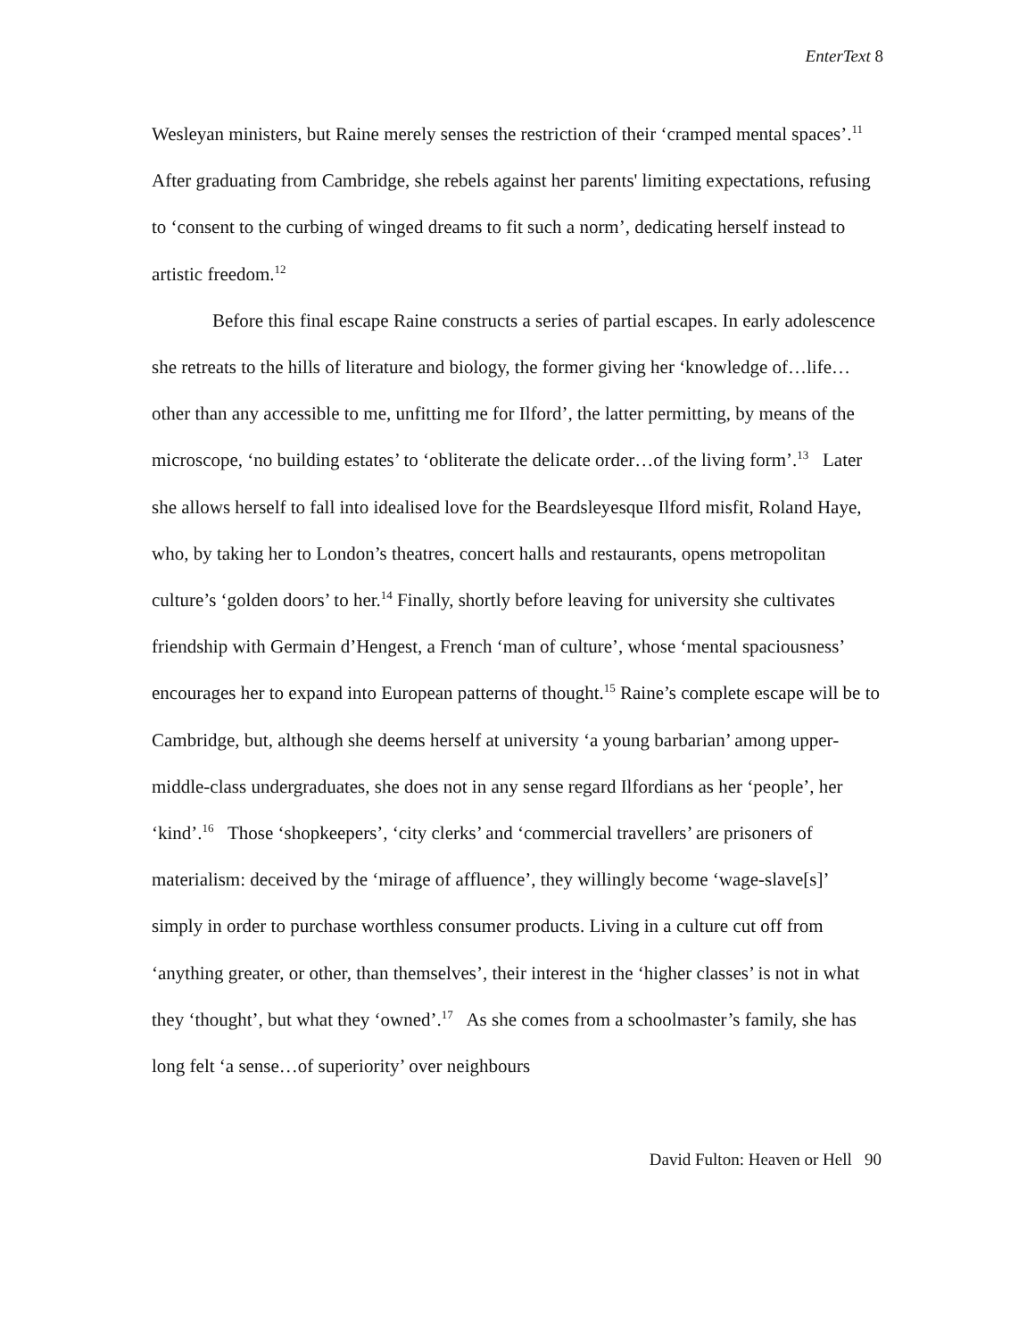EnterText 8
Wesleyan ministers, but Raine merely senses the restriction of their ‘cramped mental spaces’.<sup>11</sup> After graduating from Cambridge, she rebels against her parents' limiting expectations, refusing to ‘consent to the curbing of winged dreams to fit such a norm’, dedicating herself instead to artistic freedom.<sup>12</sup>
Before this final escape Raine constructs a series of partial escapes. In early adolescence she retreats to the hills of literature and biology, the former giving her ‘knowledge of…life…other than any accessible to me, unfitting me for Ilford’, the latter permitting, by means of the microscope, ‘no building estates’ to ‘obliterate the delicate order…of the living form’.<sup>13</sup> Later she allows herself to fall into idealised love for the Beardsleyesque Ilford misfit, Roland Haye, who, by taking her to London’s theatres, concert halls and restaurants, opens metropolitan culture’s ‘golden doors’ to her.<sup>14</sup> Finally, shortly before leaving for university she cultivates friendship with Germain d’Hengest, a French ‘man of culture’, whose ‘mental spaciousness’ encourages her to expand into European patterns of thought.<sup>15</sup> Raine’s complete escape will be to Cambridge, but, although she deems herself at university ‘a young barbarian’ among upper-middle-class undergraduates, she does not in any sense regard Ilfordians as her ‘people’, her ‘kind’.<sup>16</sup> Those ‘shopkeepers’, ‘city clerks’ and ‘commercial travellers’ are prisoners of materialism: deceived by the ‘mirage of affluence’, they willingly become ‘wage-slave[s]’ simply in order to purchase worthless consumer products. Living in a culture cut off from ‘anything greater, or other, than themselves’, their interest in the ‘higher classes’ is not in what they ‘thought’, but what they ‘owned’.<sup>17</sup> As she comes from a schoolmaster’s family, she has long felt ‘a sense…of superiority’ over neighbours
David Fulton: Heaven or Hell 90